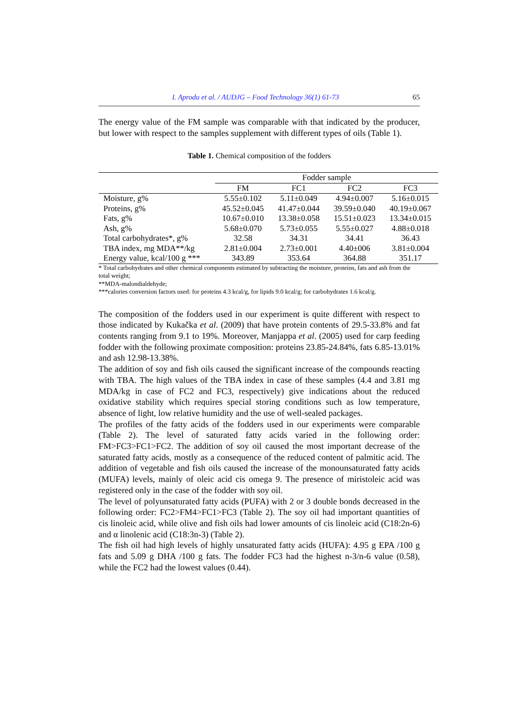I. Aprodu et al. / AUDJG – Food Technology 36(1) 61-73 65
The energy value of the FM sample was comparable with that indicated by the producer, but lower with respect to the samples supplement with different types of oils (Table 1).
Table 1. Chemical composition of the fodders
| | Fodder sample | | | |
| --- | --- | --- | --- | --- |
| | FM | FC1 | FC2 | FC3 |
| Moisture, g% | 5.55±0.102 | 5.11±0.049 | 4.94±0.007 | 5.16±0.015 |
| Proteins, g% | 45.52±0.045 | 41.47±0.044 | 39.59±0.040 | 40.19±0.067 |
| Fats, g% | 10.67±0.010 | 13.38±0.058 | 15.51±0.023 | 13.34±0.015 |
| Ash, g% | 5.68±0.070 | 5.73±0.055 | 5.55±0.027 | 4.88±0.018 |
| Total carbohydrates*, g% | 32.58 | 34.31 | 34.41 | 36.43 |
| TBA index, mg MDA**/kg | 2.81±0.004 | 2.73±0.001 | 4.40±006 | 3.81±0.004 |
| Energy value, kcal/100 g *** | 343.89 | 353.64 | 364.88 | 351.17 |
* Total carbohydrates and other chemical components estimated by subtracting the moisture, proteins, fats and ash from the total weight;
**MDA-malondialdehyde;
***calories conversion factors used: for proteins 4.3 kcal/g, for lipids 9.0 kcal/g; for carbohydrates 1.6 kcal/g.
The composition of the fodders used in our experiment is quite different with respect to those indicated by Kukačka et al. (2009) that have protein contents of 29.5-33.8% and fat contents ranging from 9.1 to 19%. Moreover, Manjappa et al. (2005) used for carp feeding fodder with the following proximate composition: proteins 23.85-24.84%, fats 6.85-13.01% and ash 12.98-13.38%.
The addition of soy and fish oils caused the significant increase of the compounds reacting with TBA. The high values of the TBA index in case of these samples (4.4 and 3.81 mg MDA/kg in case of FC2 and FC3, respectively) give indications about the reduced oxidative stability which requires special storing conditions such as low temperature, absence of light, low relative humidity and the use of well-sealed packages.
The profiles of the fatty acids of the fodders used in our experiments were comparable (Table 2). The level of saturated fatty acids varied in the following order: FM>FC3>FC1>FC2. The addition of soy oil caused the most important decrease of the saturated fatty acids, mostly as a consequence of the reduced content of palmitic acid. The addition of vegetable and fish oils caused the increase of the monounsaturated fatty acids (MUFA) levels, mainly of oleic acid cis omega 9. The presence of miristoleic acid was registered only in the case of the fodder with soy oil.
The level of polyunsaturated fatty acids (PUFA) with 2 or 3 double bonds decreased in the following order: FC2>FM4>FC1>FC3 (Table 2). The soy oil had important quantities of cis linoleic acid, while olive and fish oils had lower amounts of cis linoleic acid (C18:2n-6) and α linolenic acid (C18:3n-3) (Table 2).
The fish oil had high levels of highly unsaturated fatty acids (HUFA): 4.95 g EPA /100 g fats and 5.09 g DHA /100 g fats. The fodder FC3 had the highest n-3/n-6 value (0.58), while the FC2 had the lowest values (0.44).